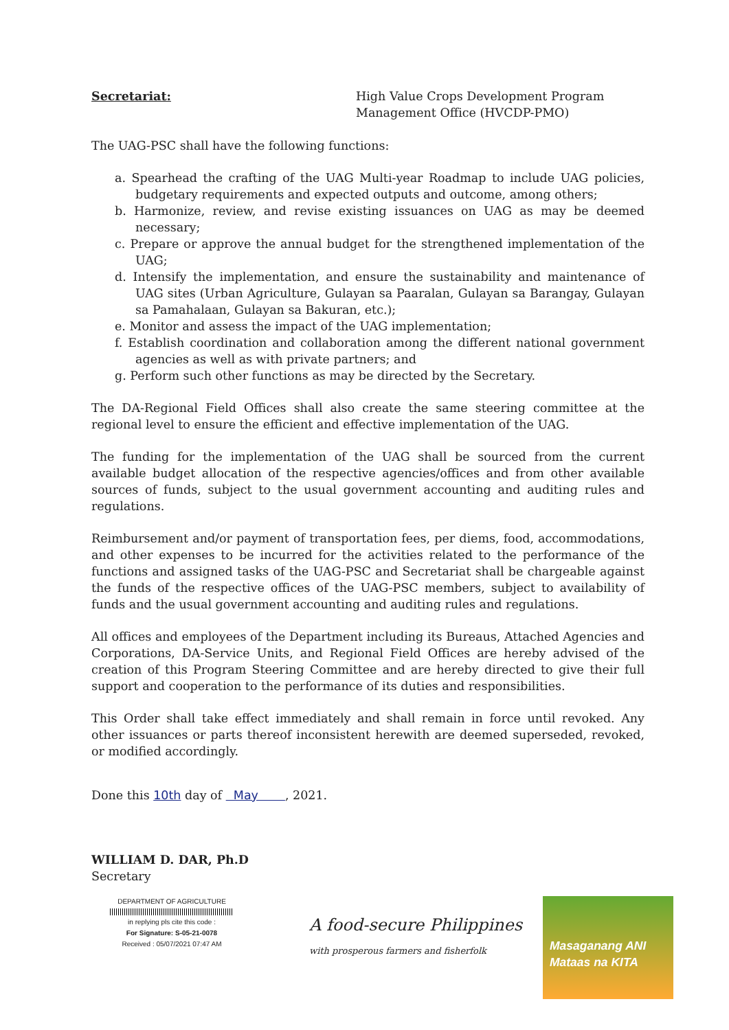Secretariat: High Value Crops Development Program Management Office (HVCDP-PMO)
The UAG-PSC shall have the following functions:
a. Spearhead the crafting of the UAG Multi-year Roadmap to include UAG policies, budgetary requirements and expected outputs and outcome, among others;
b. Harmonize, review, and revise existing issuances on UAG as may be deemed necessary;
c. Prepare or approve the annual budget for the strengthened implementation of the UAG;
d. Intensify the implementation, and ensure the sustainability and maintenance of UAG sites (Urban Agriculture, Gulayan sa Paaralan, Gulayan sa Barangay, Gulayan sa Pamahalaan, Gulayan sa Bakuran, etc.);
e. Monitor and assess the impact of the UAG implementation;
f. Establish coordination and collaboration among the different national government agencies as well as with private partners; and
g. Perform such other functions as may be directed by the Secretary.
The DA-Regional Field Offices shall also create the same steering committee at the regional level to ensure the efficient and effective implementation of the UAG.
The funding for the implementation of the UAG shall be sourced from the current available budget allocation of the respective agencies/offices and from other available sources of funds, subject to the usual government accounting and auditing rules and regulations.
Reimbursement and/or payment of transportation fees, per diems, food, accommodations, and other expenses to be incurred for the activities related to the performance of the functions and assigned tasks of the UAG-PSC and Secretariat shall be chargeable against the funds of the respective offices of the UAG-PSC members, subject to availability of funds and the usual government accounting and auditing rules and regulations.
All offices and employees of the Department including its Bureaus, Attached Agencies and Corporations, DA-Service Units, and Regional Field Offices are hereby advised of the creation of this Program Steering Committee and are hereby directed to give their full support and cooperation to the performance of its duties and responsibilities.
This Order shall take effect immediately and shall remain in force until revoked. Any other issuances or parts thereof inconsistent herewith are deemed superseded, revoked, or modified accordingly.
Done this 10th day of May , 2021.
WILLIAM D. DAR, Ph.D
Secretary
DEPARTMENT OF AGRICULTURE
in replying pls cite this code :
For Signature: S-05-21-0078
Received : 05/07/2021 07:47 AM
A food-secure Philippines
with prosperous farmers and fisherfolk
Masaganang ANI
Mataas na KITA